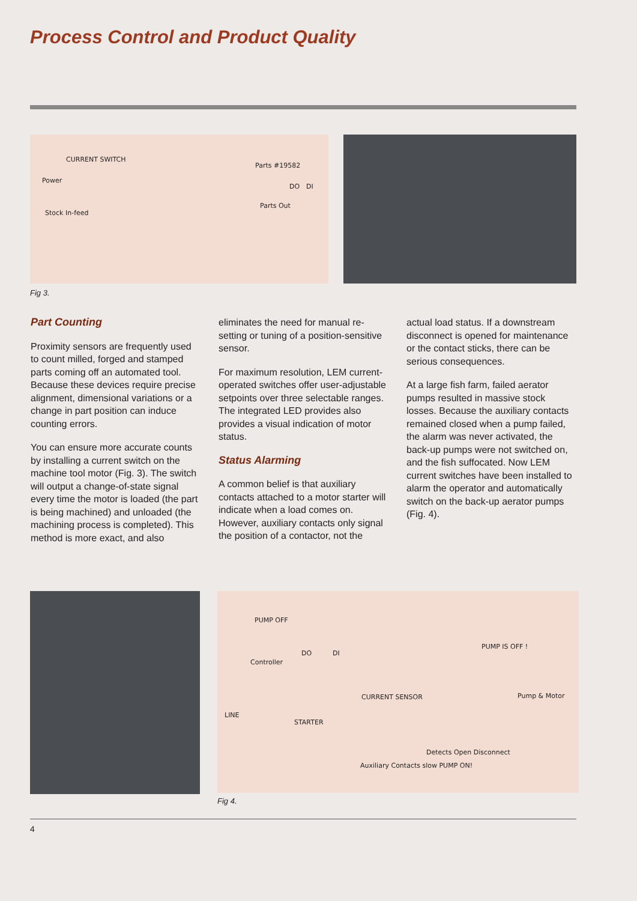Process Control and Product Quality
CURRENT SWITCH
Power
Stock In-feed
Parts #19582
DO DI
Parts Out
Fig 3.
Part Counting
Proximity sensors are frequently used to count milled, forged and stamped parts coming off an automated tool. Because these devices require precise alignment, dimensional variations or a change in part position can induce counting errors.
You can ensure more accurate counts by installing a current switch on the machine tool motor (Fig. 3). The switch will output a change-of-state signal every time the motor is loaded (the part is being machined) and unloaded (the machining process is completed). This method is more exact, and also
eliminates the need for manual re-setting or tuning of a position-sensitive sensor.
For maximum resolution, LEM current-operated switches offer user-adjustable setpoints over three selectable ranges. The integrated LED provides also provides a visual indication of motor status.
Status Alarming
A common belief is that auxiliary contacts attached to a motor starter will indicate when a load comes on. However, auxiliary contacts only signal the position of a contactor, not the
actual load status. If a downstream disconnect is opened for maintenance or the contact sticks, there can be serious consequences.
At a large fish farm, failed aerator pumps resulted in massive stock losses. Because the auxiliary contacts remained closed when a pump failed, the alarm was never activated, the back-up pumps were not switched on, and the fish suffocated. Now LEM current switches have been installed to alarm the operator and automatically switch on the back-up aerator pumps (Fig. 4).
PUMP OFF
Controller
DO DI
PUMP IS OFF !
CURRENT SENSOR
STARTER
Pump & Motor
Detects Open Disconnect
LINE
Auxiliary Contacts slow PUMP ON!
Fig 4.
4